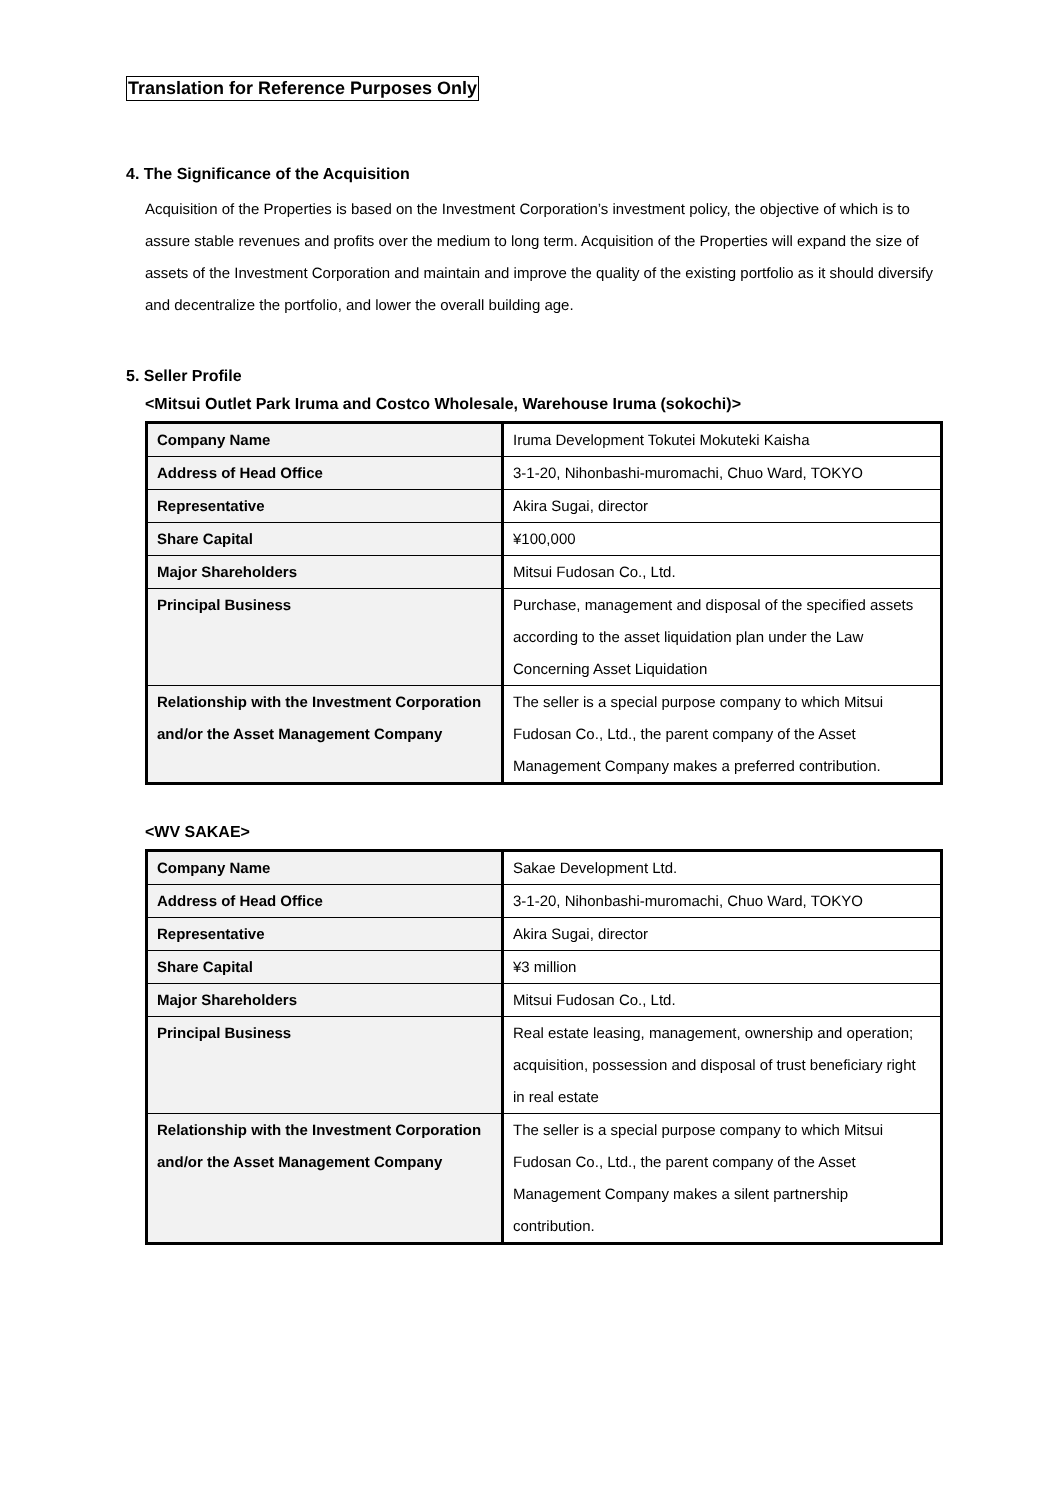Translation for Reference Purposes Only
4. The Significance of the Acquisition
Acquisition of the Properties is based on the Investment Corporation’s investment policy, the objective of which is to assure stable revenues and profits over the medium to long term. Acquisition of the Properties will expand the size of assets of the Investment Corporation and maintain and improve the quality of the existing portfolio as it should diversify and decentralize the portfolio, and lower the overall building age.
5. Seller Profile
<Mitsui Outlet Park Iruma and Costco Wholesale, Warehouse Iruma (sokochi)>
| Company Name | Iruma Development Tokutei Mokuteki Kaisha |
| Address of Head Office | 3-1-20, Nihonbashi-muromachi, Chuo Ward, TOKYO |
| Representative | Akira Sugai, director |
| Share Capital | ¥100,000 |
| Major Shareholders | Mitsui Fudosan Co., Ltd. |
| Principal Business | Purchase, management and disposal of the specified assets according to the asset liquidation plan under the Law Concerning Asset Liquidation |
| Relationship with the Investment Corporation and/or the Asset Management Company | The seller is a special purpose company to which Mitsui Fudosan Co., Ltd., the parent company of the Asset Management Company makes a preferred contribution. |
<WV SAKAE>
| Company Name | Sakae Development Ltd. |
| Address of Head Office | 3-1-20, Nihonbashi-muromachi, Chuo Ward, TOKYO |
| Representative | Akira Sugai, director |
| Share Capital | ¥3 million |
| Major Shareholders | Mitsui Fudosan Co., Ltd. |
| Principal Business | Real estate leasing, management, ownership and operation; acquisition, possession and disposal of trust beneficiary right in real estate |
| Relationship with the Investment Corporation and/or the Asset Management Company | The seller is a special purpose company to which Mitsui Fudosan Co., Ltd., the parent company of the Asset Management Company makes a silent partnership contribution. |